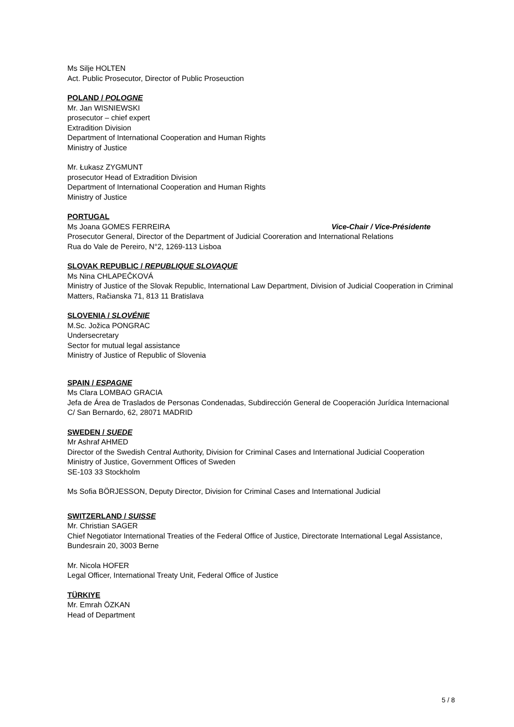Ms Silje HOLTEN
Act. Public Prosecutor, Director of Public Proseuction
POLAND / POLOGNE
Mr. Jan WISNIEWSKI
prosecutor – chief expert
Extradition Division
Department of International Cooperation and Human Rights
Ministry of Justice
Mr. Łukasz ZYGMUNT
prosecutor Head of Extradition Division
Department of International Cooperation and Human Rights
Ministry of Justice
PORTUGAL
Ms Joana GOMES FERREIRA Vice-Chair / Vice-Présidente
Prosecutor General, Director of the Department of Judicial Coorеration and International Relations
Rua do Vale de Pereiro, N°2, 1269-113 Lisboa
SLOVAK REPUBLIC / REPUBLIQUE SLOVAQUE
Ms Nina CHLAPEČKOVÁ
Ministry of Justice of the Slovak Republic, International Law Department, Division of Judicial Cooperation in Criminal Matters, Račianska 71, 813 11 Bratislava
SLOVENIA / SLOVÉNIE
M.Sc. Jožica PONGRAC
Undersecretary
Sector for mutual legal assistance
Ministry of Justice of Republic of Slovenia
SPAIN / ESPAGNE
Ms Clara LOMBAO GRACIA
Jefa de Área de Traslados de Personas Condenadas, Subdirección General de Cooperación Jurídica Internacional
C/ San Bernardo, 62, 28071 MADRID
SWEDEN / SUEDE
Mr Ashraf AHMED
Director of the Swedish Central Authority, Division for Criminal Cases and International Judicial Cooperation
Ministry of Justice, Government Offices of Sweden
SE-103 33 Stockholm
Ms Sofia BÖRJESSON, Deputy Director, Division for Criminal Cases and International Judicial
SWITZERLAND / SUISSE
Mr. Christian SAGER
Chief Negotiator International Treaties of the Federal Office of Justice, Directorate International Legal Assistance, Bundesrain 20, 3003 Berne
Mr. Nicola HOFER
Legal Officer, International Treaty Unit, Federal Office of Justice
TÜRKIYE
Mr. Emrah ÖZKAN
Head of Department
5 / 8